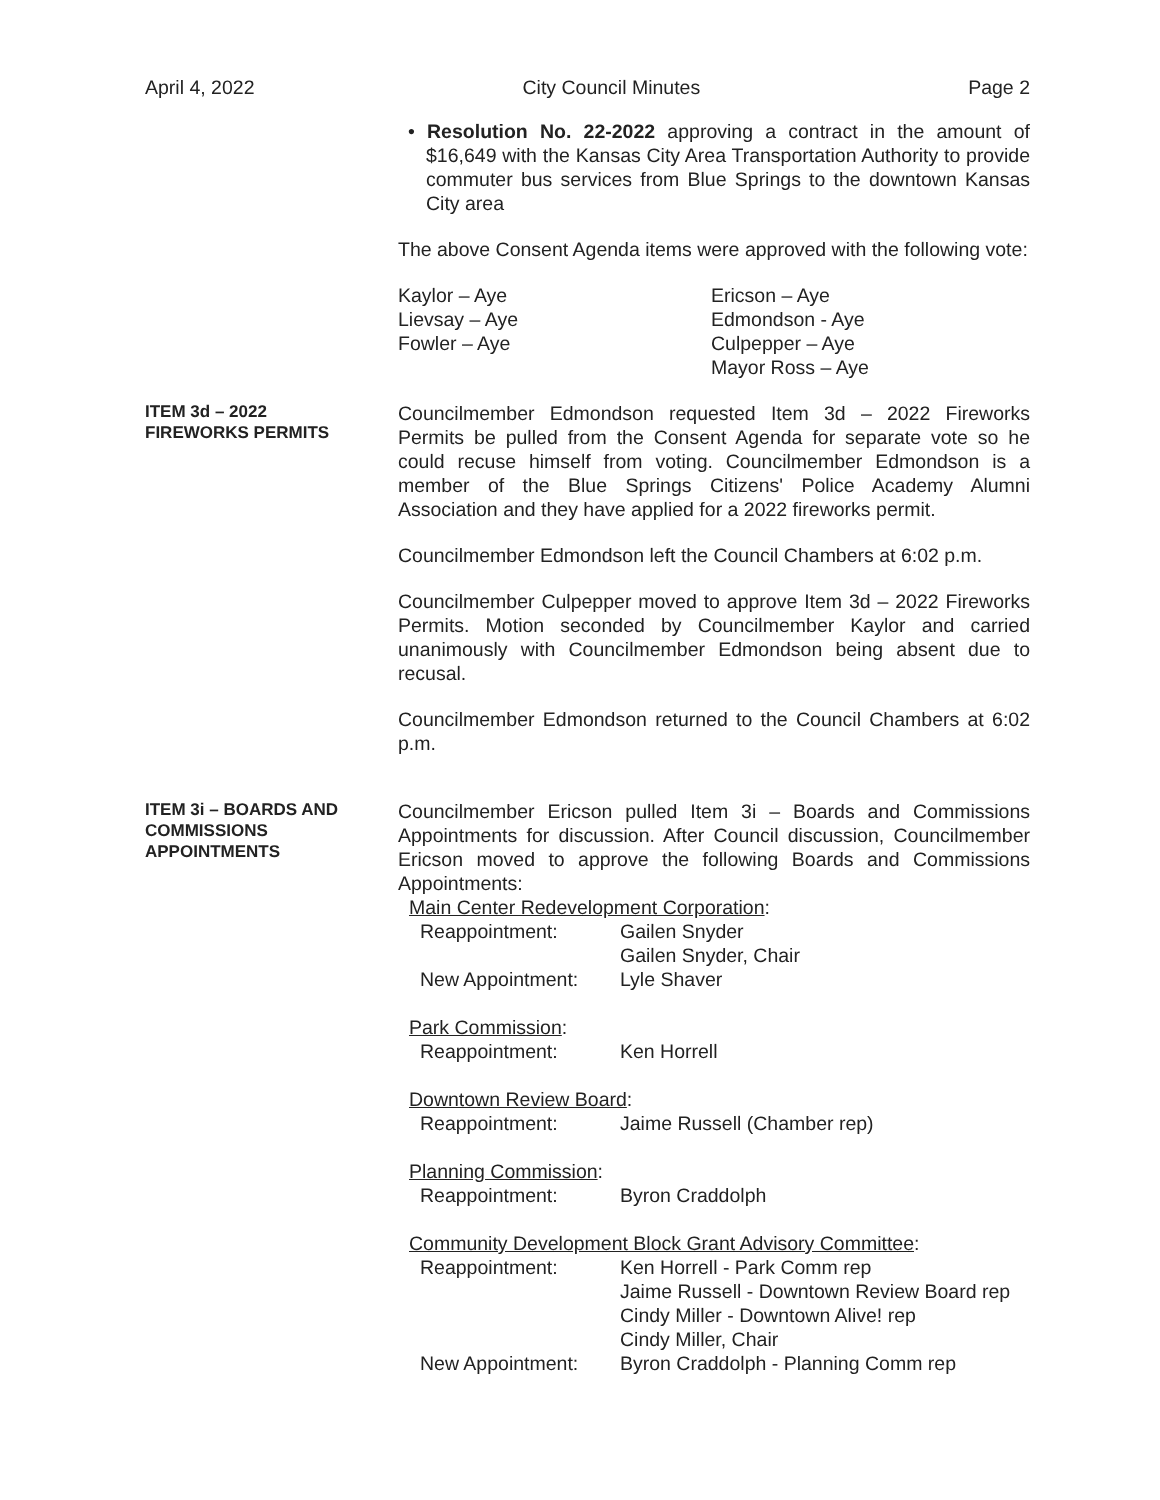April 4, 2022 City Council Minutes Page 2
• Resolution No. 22-2022 approving a contract in the amount of $16,649 with the Kansas City Area Transportation Authority to provide commuter bus services from Blue Springs to the downtown Kansas City area
The above Consent Agenda items were approved with the following vote:
Kaylor – Aye
Lievsay – Aye
Fowler – Aye
Ericson – Aye
Edmondson - Aye
Culpepper – Aye
Mayor Ross – Aye
ITEM 3d – 2022
FIREWORKS PERMITS
Councilmember Edmondson requested Item 3d – 2022 Fireworks Permits be pulled from the Consent Agenda for separate vote so he could recuse himself from voting. Councilmember Edmondson is a member of the Blue Springs Citizens' Police Academy Alumni Association and they have applied for a 2022 fireworks permit.
Councilmember Edmondson left the Council Chambers at 6:02 p.m.
Councilmember Culpepper moved to approve Item 3d – 2022 Fireworks Permits. Motion seconded by Councilmember Kaylor and carried unanimously with Councilmember Edmondson being absent due to recusal.
Councilmember Edmondson returned to the Council Chambers at 6:02 p.m.
ITEM 3i – BOARDS AND
COMMISSIONS
APPOINTMENTS
Councilmember Ericson pulled Item 3i – Boards and Commissions Appointments for discussion. After Council discussion, Councilmember Ericson moved to approve the following Boards and Commissions Appointments:
Main Center Redevelopment Corporation:
Reappointment: Gailen Snyder
Gailen Snyder, Chair New Appointment: Lyle Shaver
Park Commission:
Reappointment: Ken Horrell
Downtown Review Board:
Reappointment: Jaime Russell (Chamber rep)
Planning Commission:
Reappointment: Byron Craddolph
Community Development Block Grant Advisory Committee:
Reappointment: Ken Horrell - Park Comm rep
Jaime Russell - Downtown Review Board rep
Cindy Miller - Downtown Alive! rep
Cindy Miller, Chair New Appointment: Byron Craddolph - Planning Comm rep